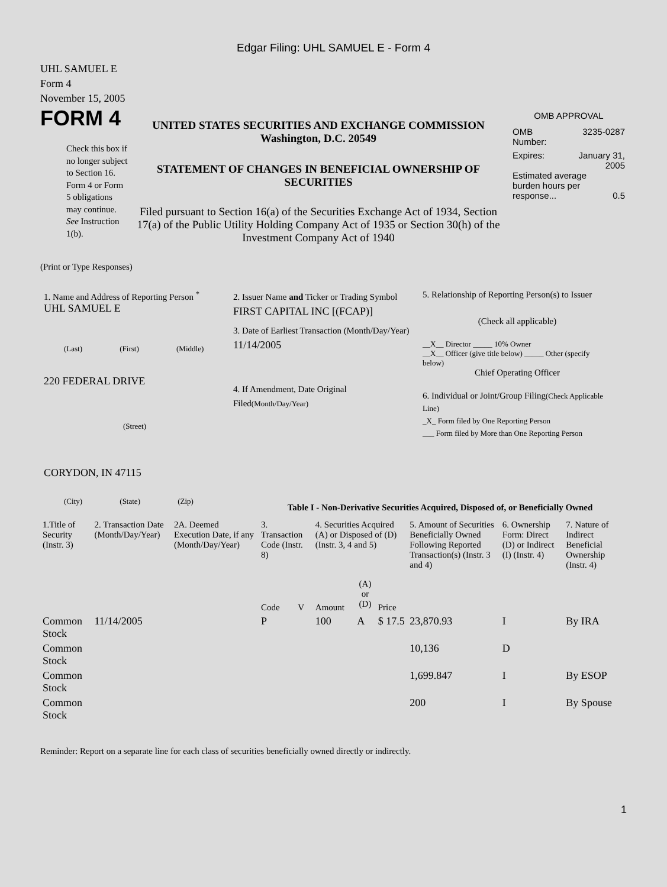Edgar Filing: UHL SAMUEL E - Form 4
UHL SAMUEL E
Form 4
November 15, 2005
FORM 4
Check this box if no longer subject to Section 16. Form 4 or Form 5 obligations may continue. See Instruction 1(b).
UNITED STATES SECURITIES AND EXCHANGE COMMISSION
Washington, D.C. 20549
STATEMENT OF CHANGES IN BENEFICIAL OWNERSHIP OF SECURITIES
Filed pursuant to Section 16(a) of the Securities Exchange Act of 1934, Section 17(a) of the Public Utility Holding Company Act of 1935 or Section 30(h) of the Investment Company Act of 1940
OMB APPROVAL
OMB
Number: 3235-0287
Expires: January 31,
2005
Estimated average burden hours per response... 0.5
(Print or Type Responses)
1. Name and Address of Reporting Person <sup>*</sup>
UHL SAMUEL E
(Last) (First) (Middle)
220 FEDERAL DRIVE
(Street)
CORYDON, IN 47115
(City) (State) (Zip)
2. Issuer Name and Ticker or Trading Symbol
FIRST CAPITAL INC [(FCAP)]
3. Date of Earliest Transaction (Month/Day/Year)
11/14/2005
4. If Amendment, Date Original Filed(Month/Day/Year)
5. Relationship of Reporting Person(s) to Issuer
(Check all applicable)
__X__ Director _____ 10% Owner
__X__ Officer (give title below) _____ Other (specify below)
Chief Operating Officer
6. Individual or Joint/Group Filing(Check Applicable Line)
_X_ Form filed by One Reporting Person
___ Form filed by More than One Reporting Person
Table I - Non-Derivative Securities Acquired, Disposed of, or Beneficially Owned
| 1.Title of Security (Instr. 3) | 2. Transaction Date (Month/Day/Year) | 2A. Deemed Execution Date, if any (Month/Day/Year) | 3. Transaction Code (Instr. 8) | | 4. Securities Acquired (A) or Disposed of (D) (Instr. 3, 4 and 5) | | | 5. Amount of Securities Beneficially Owned Following Reported Transaction(s) (Instr. 3 and 4) | 6. Ownership Form: Direct (D) or Indirect (I) (Instr. 4) | 7. Nature of Indirect Beneficial Ownership (Instr. 4) |
| --- | --- | --- | --- | --- | --- | --- | --- | --- | --- | --- |
| | | | Code | V | Amount | (A) or (D) | Price | | | |
| Common Stock | 11/14/2005 | | P | | 100 | A | $ 17.5 | 23,870.93 | I | By IRA |
| Common Stock | | | | | | | | 10,136 | D | |
| Common Stock | | | | | | | | 1,699.847 | I | By ESOP |
| Common Stock | | | | | | | | 200 | I | By Spouse |
Reminder: Report on a separate line for each class of securities beneficially owned directly or indirectly.
1